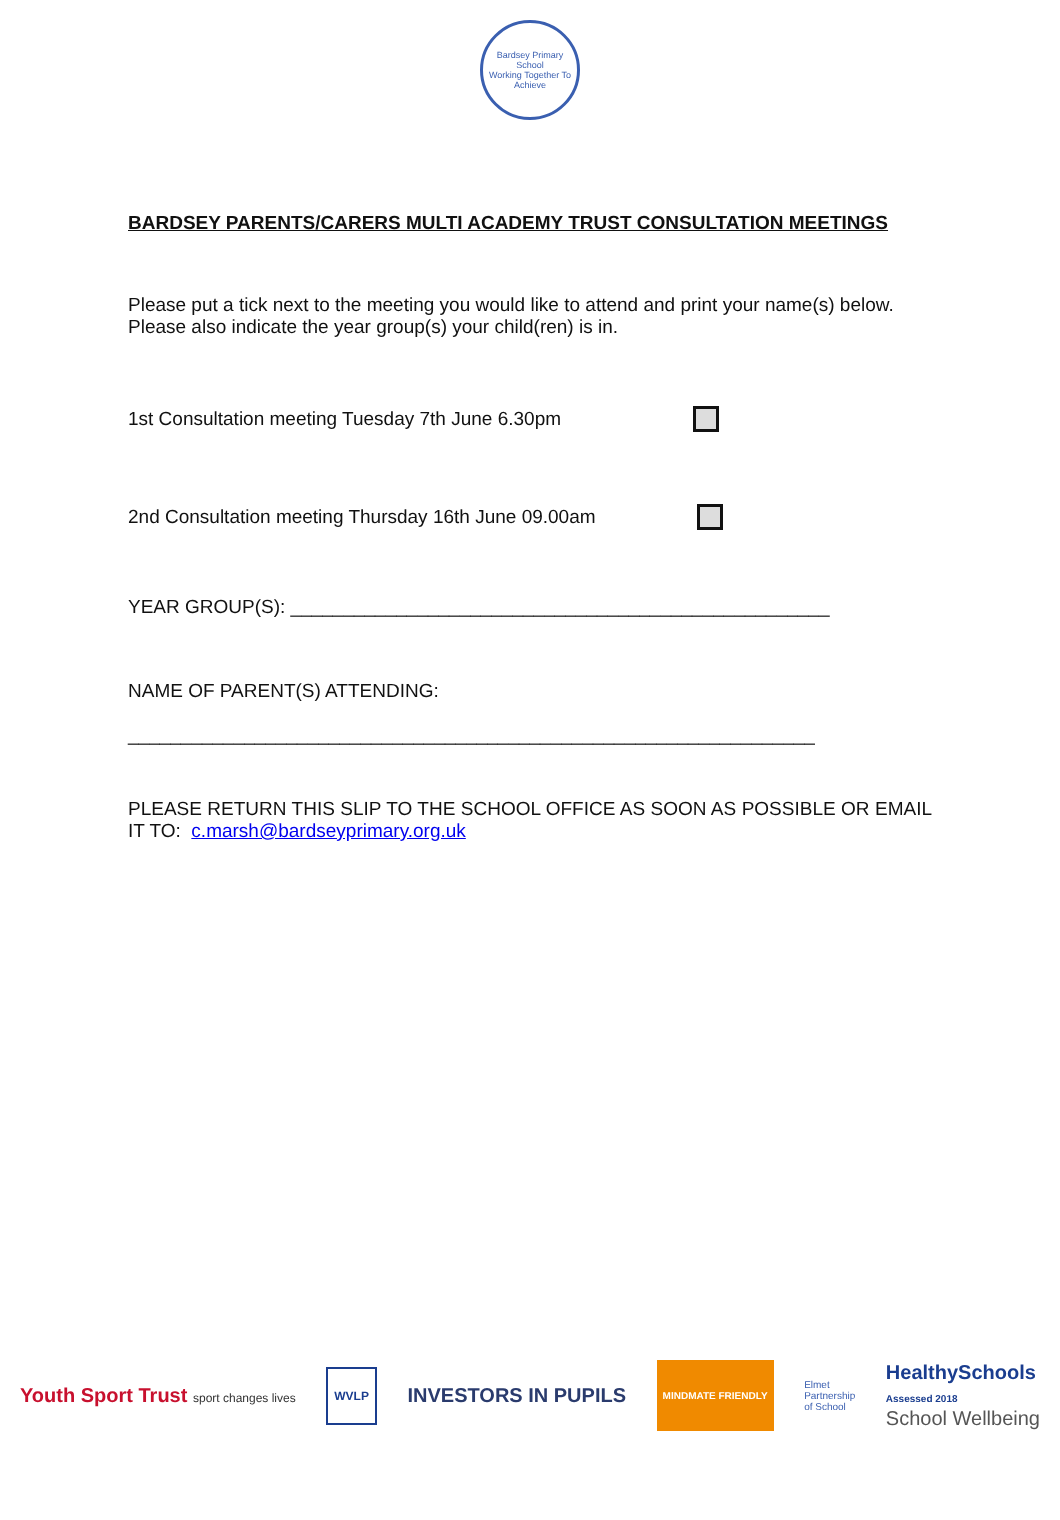Bardsey Primary School
Working Together To Achieve
BARDSEY PARENTS/CARERS MULTI ACADEMY TRUST CONSULTATION MEETINGS
Please put a tick next to the meeting you would like to attend and print your name(s) below. Please also indicate the year group(s) your child(ren) is in.
1st Consultation meeting Tuesday 7th June 6.30pm
2nd Consultation meeting Thursday 16th June 09.00am
YEAR GROUP(S): ___________________________________________________
NAME OF PARENT(S) ATTENDING:
_________________________________________________________________
PLEASE RETURN THIS SLIP TO THE SCHOOL OFFICE AS SOON AS POSSIBLE OR EMAIL IT TO: c.marsh@bardseyprimary.org.uk
Youth Sport Trust sport changes lives WVLP INVESTORS IN PUPILS MINDMATE FRIENDLY Elmet
Partnership
of School HealthySchools
Assessed 2018
School Wellbeing